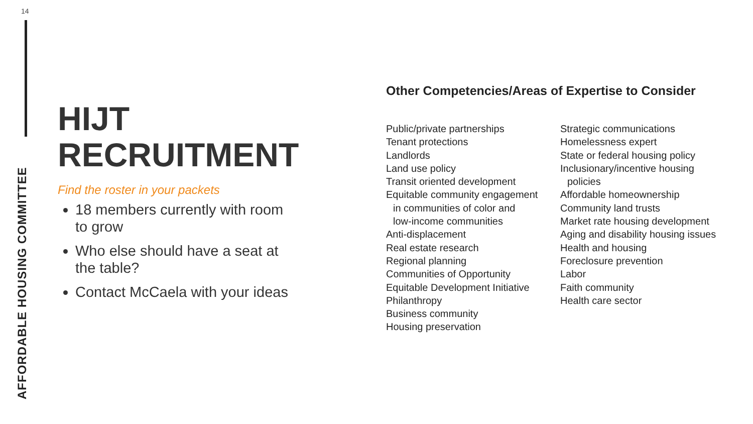14
AFFORDABLE HOUSING COMMITTEE
HIJT
RECRUITMENT
Find the roster in your packets
18 members currently with room to grow
Who else should have a seat at the table?
Contact McCaela with your ideas
Other Competencies/Areas of Expertise to Consider
Public/private partnerships
Tenant protections
Landlords
Land use policy
Transit oriented development
Equitable community engagement
in communities of color and
low-income communities
Anti-displacement
Real estate research
Regional planning
Communities of Opportunity
Equitable Development Initiative
Philanthropy
Business community
Housing preservation
Strategic communications
Homelessness expert
State or federal housing policy
Inclusionary/incentive housing
policies
Affordable homeownership
Community land trusts
Market rate housing development
Aging and disability housing issues
Health and housing
Foreclosure prevention
Labor
Faith community
Health care sector